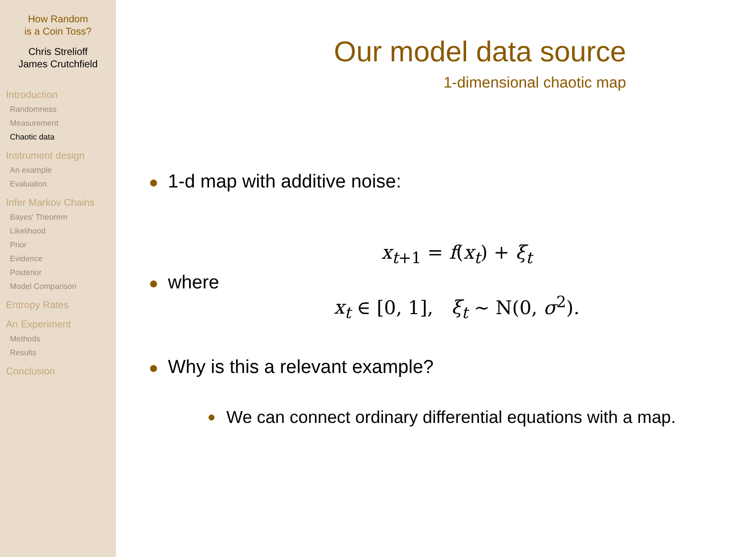How Random
is a Coin Toss?
Chris Strelioff
James Crutchfield
Introduction
Randomness
Measurement
Chaotic data
Instrument design
An example
Evaluation
Infer Markov Chains
Bayes' Theorem
Likelihood
Prior
Evidence
Posterior
Model Comparison
Entropy Rates
An Experiment
Methods
Results
Conclusion
Our model data source
1-dimensional chaotic map
1-d map with additive noise:
x<sub>t+1</sub> = f(x<sub>t</sub>) + ξ<sub>t</sub>
where
x<sub>t</sub> ∈ [0, 1], ξ<sub>t</sub> ∼ N(0, σ<sup>2</sup>).
Why is this a relevant example?
We can connect ordinary differential equations with a map.